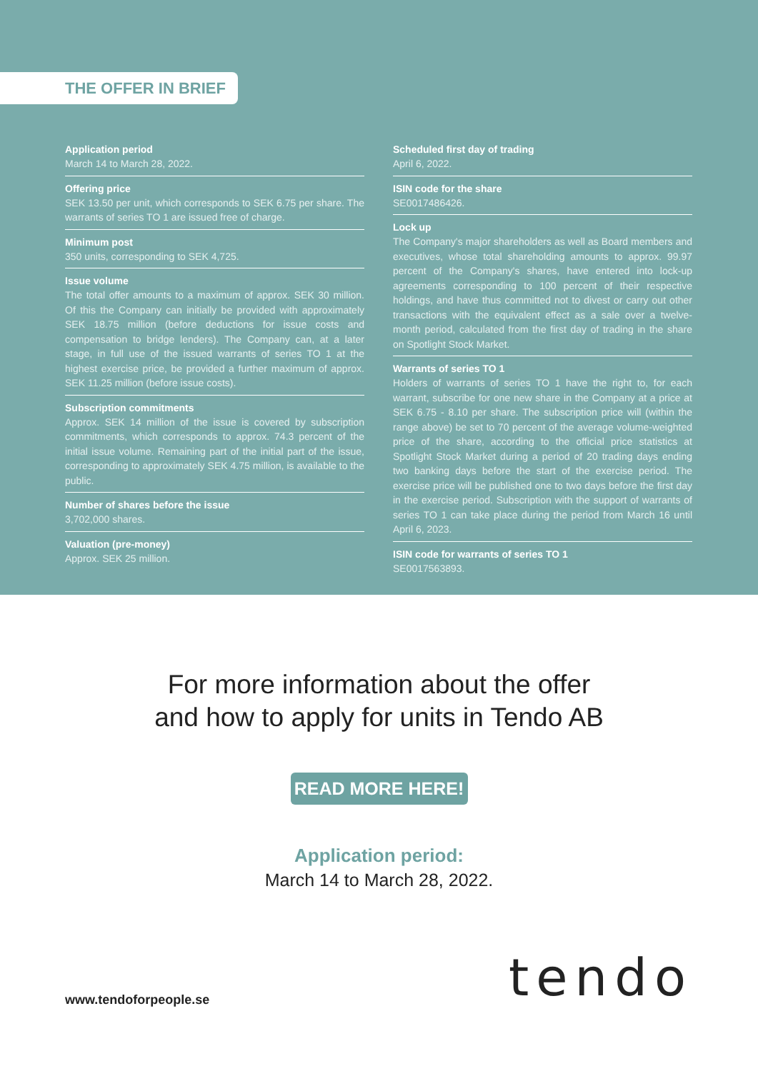THE OFFER IN BRIEF
Application period
March 14 to March 28, 2022.
Offering price
SEK 13.50 per unit, which corresponds to SEK 6.75 per share. The warrants of series TO 1 are issued free of charge.
Minimum post
350 units, corresponding to SEK 4,725.
Issue volume
The total offer amounts to a maximum of approx. SEK 30 million. Of this the Company can initially be provided with approximately SEK 18.75 million (before deductions for issue costs and compensation to bridge lenders). The Company can, at a later stage, in full use of the issued warrants of series TO 1 at the highest exercise price, be provided a further maximum of approx. SEK 11.25 million (before issue costs).
Subscription commitments
Approx. SEK 14 million of the issue is covered by subscription commitments, which corresponds to approx. 74.3 percent of the initial issue volume. Remaining part of the initial part of the issue, corresponding to approximately SEK 4.75 million, is available to the public.
Number of shares before the issue
3,702,000 shares.
Valuation (pre-money)
Approx. SEK 25 million.
Scheduled first day of trading
April 6, 2022.
ISIN code for the share
SE0017486426.
Lock up
The Company's major shareholders as well as Board members and executives, whose total shareholding amounts to approx. 99.97 percent of the Company's shares, have entered into lock-up agreements corresponding to 100 percent of their respective holdings, and have thus committed not to divest or carry out other transactions with the equivalent effect as a sale over a twelve-month period, calculated from the first day of trading in the share on Spotlight Stock Market.
Warrants of series TO 1
Holders of warrants of series TO 1 have the right to, for each warrant, subscribe for one new share in the Company at a price at SEK 6.75 - 8.10 per share. The subscription price will (within the range above) be set to 70 percent of the average volume-weighted price of the share, according to the official price statistics at Spotlight Stock Market during a period of 20 trading days ending two banking days before the start of the exercise period. The exercise price will be published one to two days before the first day in the exercise period. Subscription with the support of warrants of series TO 1 can take place during the period from March 16 until April 6, 2023.
ISIN code for warrants of series TO 1
SE0017563893.
For more information about the offer
and how to apply for units in Tendo AB
READ MORE HERE!
Application period:
March 14 to March 28, 2022.
www.tendoforpeople.se
tendo